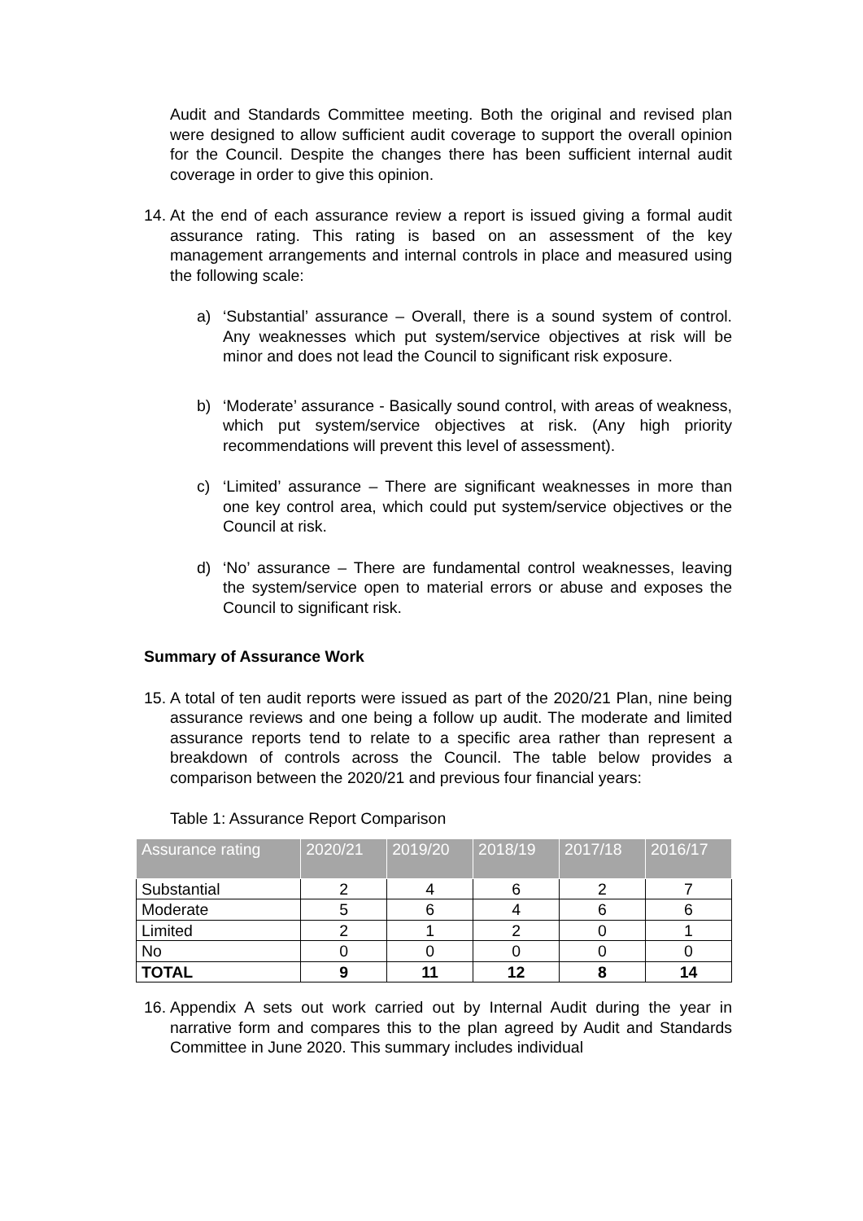Audit and Standards Committee meeting. Both the original and revised plan were designed to allow sufficient audit coverage to support the overall opinion for the Council. Despite the changes there has been sufficient internal audit coverage in order to give this opinion.
14.
At the end of each assurance review a report is issued giving a formal audit assurance rating. This rating is based on an assessment of the key management arrangements and internal controls in place and measured using the following scale:
a) ‘Substantial’ assurance – Overall, there is a sound system of control. Any weaknesses which put system/service objectives at risk will be minor and does not lead the Council to significant risk exposure.
b) ‘Moderate’ assurance - Basically sound control, with areas of weakness, which put system/service objectives at risk. (Any high priority recommendations will prevent this level of assessment).
c) ‘Limited’ assurance – There are significant weaknesses in more than one key control area, which could put system/service objectives or the Council at risk.
d) ‘No’ assurance – There are fundamental control weaknesses, leaving the system/service open to material errors or abuse and exposes the Council to significant risk.
Summary of Assurance Work
15.
A total of ten audit reports were issued as part of the 2020/21 Plan, nine being assurance reviews and one being a follow up audit. The moderate and limited assurance reports tend to relate to a specific area rather than represent a breakdown of controls across the Council. The table below provides a comparison between the 2020/21 and previous four financial years:
Table 1: Assurance Report Comparison
| Assurance rating | 2020/21 | 2019/20 | 2018/19 | 2017/18 | 2016/17 |
| --- | --- | --- | --- | --- | --- |
| Substantial | 2 | 4 | 6 | 2 | 7 |
| Moderate | 5 | 6 | 4 | 6 | 6 |
| Limited | 2 | 1 | 2 | 0 | 1 |
| No | 0 | 0 | 0 | 0 | 0 |
| TOTAL | 9 | 11 | 12 | 8 | 14 |
16.
Appendix A sets out work carried out by Internal Audit during the year in narrative form and compares this to the plan agreed by Audit and Standards Committee in June 2020. This summary includes individual